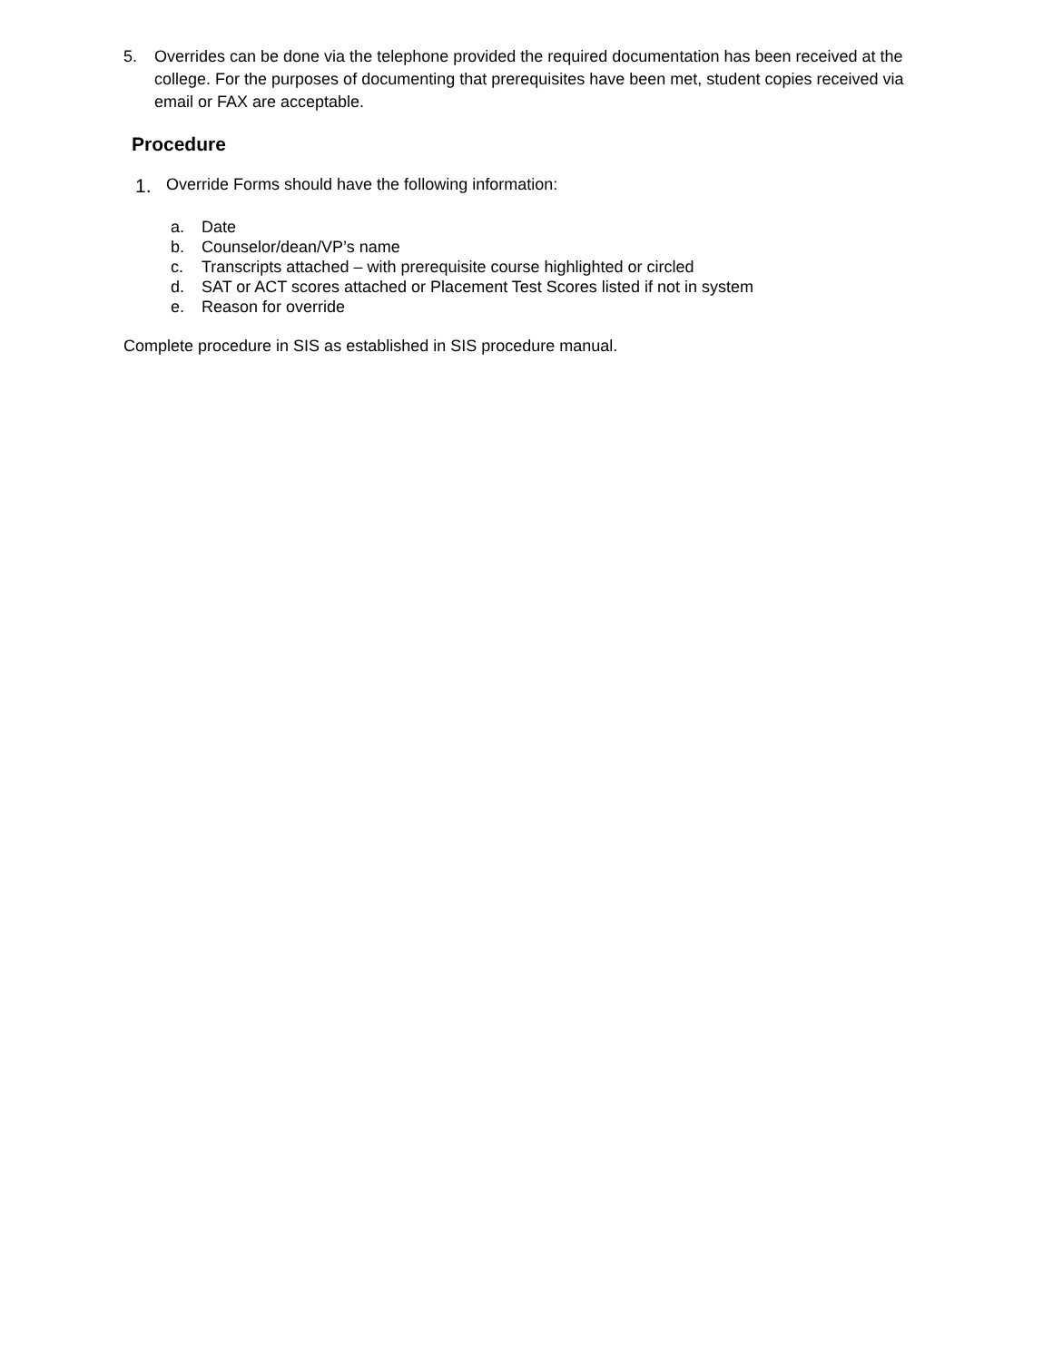5. Overrides can be done via the telephone provided the required documentation has been received at the college. For the purposes of documenting that prerequisites have been met, student copies received via email or FAX are acceptable.
Procedure
1. Override Forms should have the following information:
a. Date
b. Counselor/dean/VP’s name
c. Transcripts attached – with prerequisite course highlighted or circled
d. SAT or ACT scores attached or Placement Test Scores listed if not in system
e. Reason for override
Complete procedure in SIS as established in SIS procedure manual.